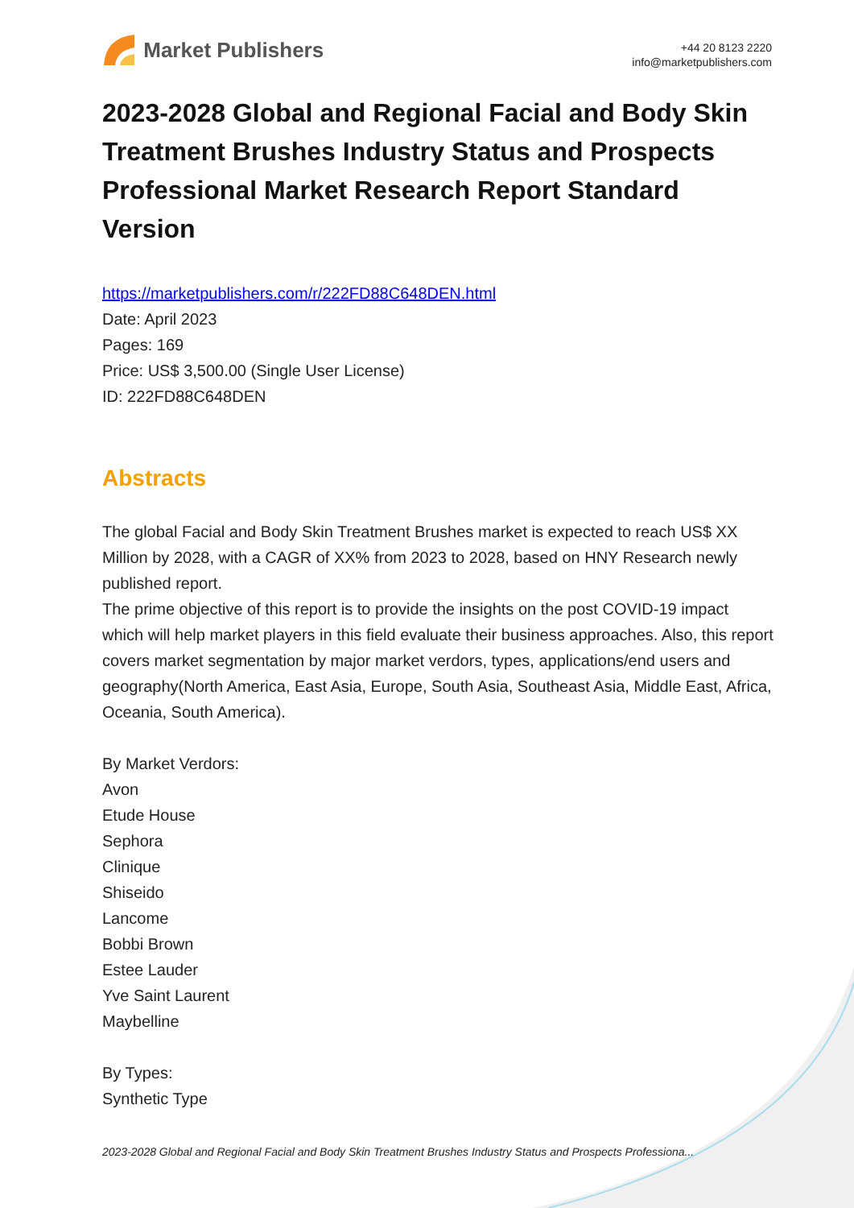Market Publishers
+44 20 8123 2220
info@marketpublishers.com
2023-2028 Global and Regional Facial and Body Skin Treatment Brushes Industry Status and Prospects Professional Market Research Report Standard Version
https://marketpublishers.com/r/222FD88C648DEN.html
Date: April 2023
Pages: 169
Price: US$ 3,500.00 (Single User License)
ID: 222FD88C648DEN
Abstracts
The global Facial and Body Skin Treatment Brushes market is expected to reach US$ XX Million by 2028, with a CAGR of XX% from 2023 to 2028, based on HNY Research newly published report.
The prime objective of this report is to provide the insights on the post COVID-19 impact which will help market players in this field evaluate their business approaches. Also, this report covers market segmentation by major market verdors, types, applications/end users and geography(North America, East Asia, Europe, South Asia, Southeast Asia, Middle East, Africa, Oceania, South America).
By Market Verdors:
Avon
Etude House
Sephora
Clinique
Shiseido
Lancome
Bobbi Brown
Estee Lauder
Yve Saint Laurent
Maybelline
By Types:
Synthetic Type
2023-2028 Global and Regional Facial and Body Skin Treatment Brushes Industry Status and Prospects Professiona...